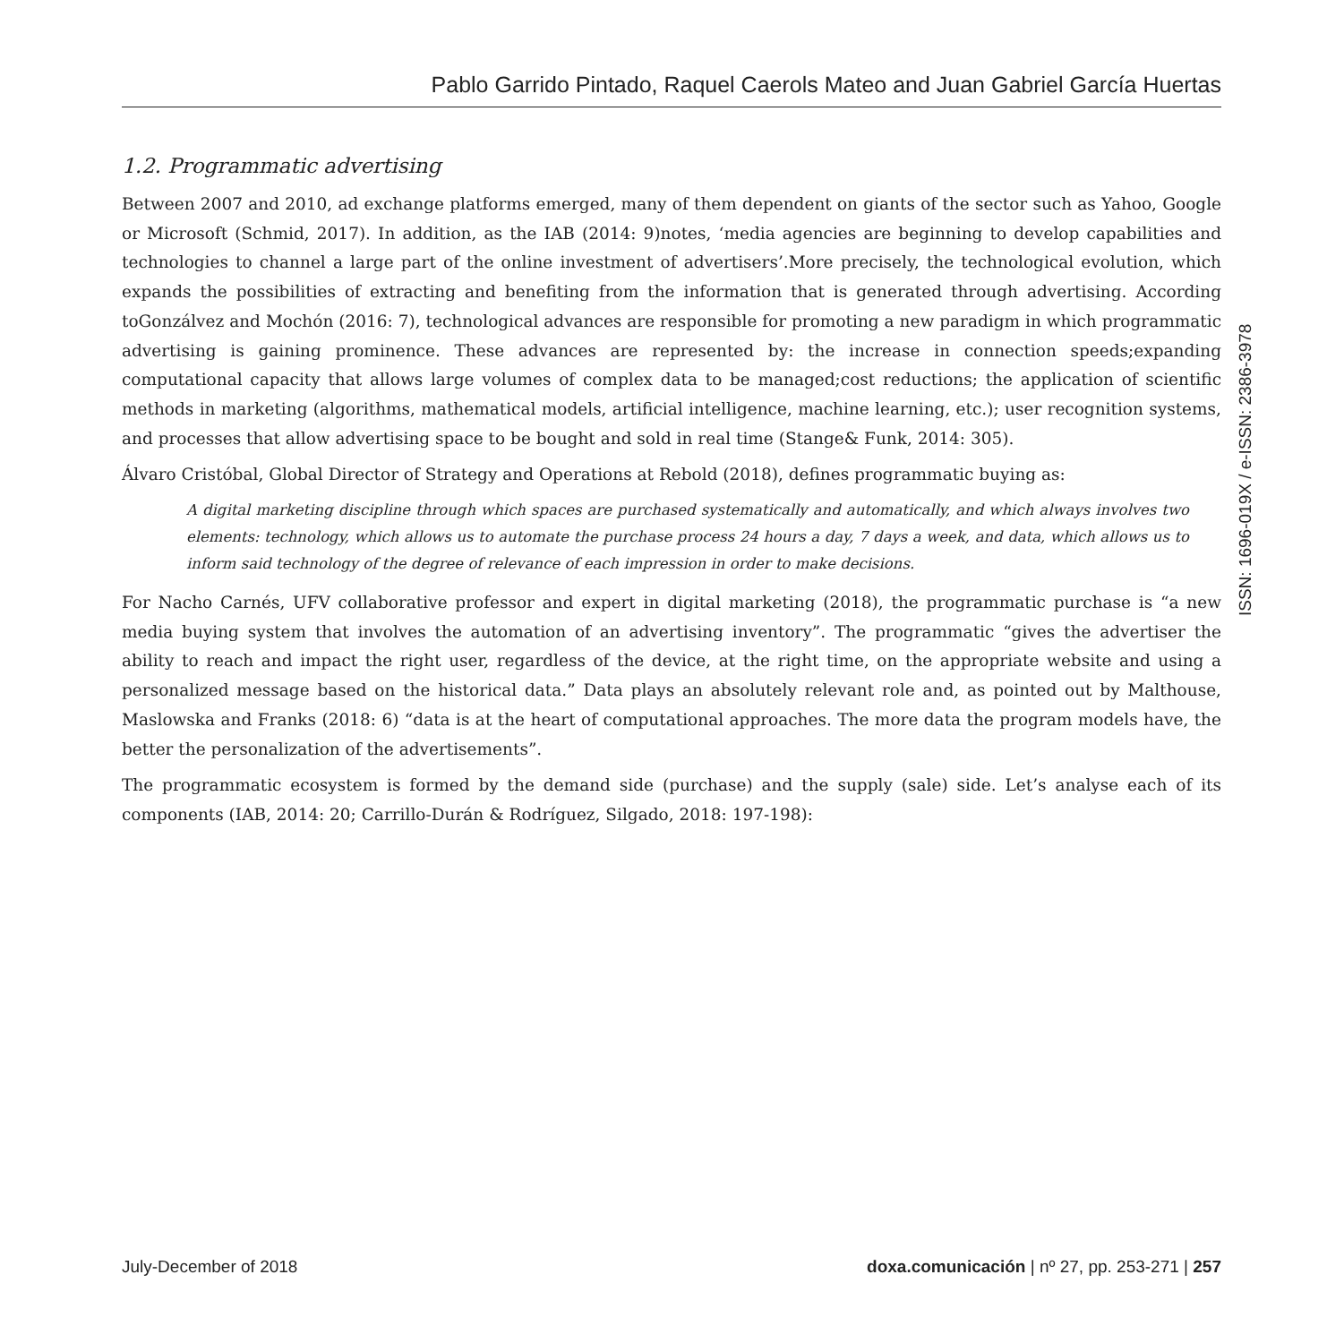Pablo Garrido Pintado, Raquel Caerols Mateo and Juan Gabriel García Huertas
1.2. Programmatic advertising
Between 2007 and 2010, ad exchange platforms emerged, many of them dependent on giants of the sector such as Yahoo, Google or Microsoft (Schmid, 2017). In addition, as the IAB (2014: 9)notes, ‘media agencies are beginning to develop capabilities and technologies to channel a large part of the online investment of advertisers’.More precisely, the technological evolution, which expands the possibilities of extracting and benefiting from the information that is generated through advertising. According toGonzálvez and Mochón (2016: 7), technological advances are responsible for promoting a new paradigm in which programmatic advertising is gaining prominence. These advances are represented by: the increase in connection speeds;expanding computational capacity that allows large volumes of complex data to be managed;cost reductions; the application of scientific methods in marketing (algorithms, mathematical models, artificial intelligence, machine learning, etc.); user recognition systems, and processes that allow advertising space to be bought and sold in real time (Stange& Funk, 2014: 305).
Álvaro Cristóbal, Global Director of Strategy and Operations at Rebold (2018), defines programmatic buying as:
A digital marketing discipline through which spaces are purchased systematically and automatically, and which always involves two elements: technology, which allows us to automate the purchase process 24 hours a day, 7 days a week, and data, which allows us to inform said technology of the degree of relevance of each impression in order to make decisions.
For Nacho Carnés, UFV collaborative professor and expert in digital marketing (2018), the programmatic purchase is “a new media buying system that involves the automation of an advertising inventory”. The programmatic “gives the advertiser the ability to reach and impact the right user, regardless of the device, at the right time, on the appropriate website and using a personalized message based on the historical data.” Data plays an absolutely relevant role and, as pointed out by Malthouse, Maslowska and Franks (2018: 6) “data is at the heart of computational approaches. The more data the program models have, the better the personalization of the advertisements”.
The programmatic ecosystem is formed by the demand side (purchase) and the supply (sale) side. Let’s analyse each of its components (IAB, 2014: 20; Carrillo-Durán & Rodríguez, Silgado, 2018: 197-198):
ISSN: 1696-019X / e-ISSN: 2386-3978
July-December of 2018 doxa.comunicación | nº 27, pp. 253-271 | 257